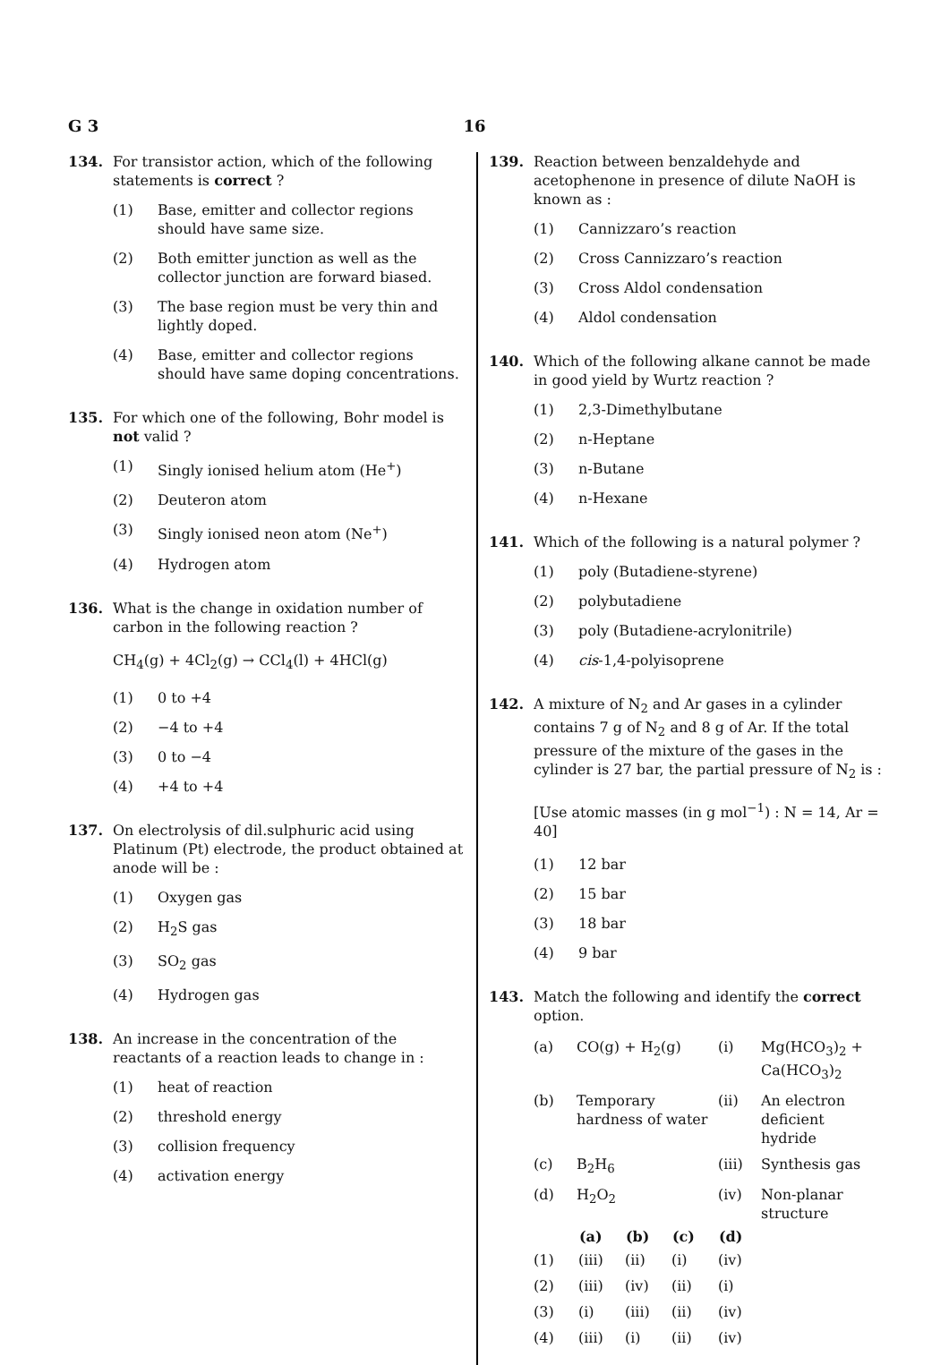G 3
16
134. For transistor action, which of the following statements is correct ?
(1) Base, emitter and collector regions should have same size.
(2) Both emitter junction as well as the collector junction are forward biased.
(3) The base region must be very thin and lightly doped.
(4) Base, emitter and collector regions should have same doping concentrations.
135. For which one of the following, Bohr model is not valid ?
(1) Singly ionised helium atom (He<sup>+</sup>)
(2) Deuteron atom
(3) Singly ionised neon atom (Ne<sup>+</sup>)
(4) Hydrogen atom
136. What is the change in oxidation number of carbon in the following reaction ?
CH<sub>4</sub>(g) + 4Cl<sub>2</sub>(g) → CCl<sub>4</sub>(l) + 4HCl(g)
(1) 0 to +4
(2) −4 to +4
(3) 0 to −4
(4) +4 to +4
137. On electrolysis of dil.sulphuric acid using Platinum (Pt) electrode, the product obtained at anode will be :
(1) Oxygen gas
(2) H<sub>2</sub>S gas
(3) SO<sub>2</sub> gas
(4) Hydrogen gas
138. An increase in the concentration of the reactants of a reaction leads to change in :
(1) heat of reaction
(2) threshold energy
(3) collision frequency
(4) activation energy
139. Reaction between benzaldehyde and acetophenone in presence of dilute NaOH is known as :
(1) Cannizzaro’s reaction
(2) Cross Cannizzaro’s reaction
(3) Cross Aldol condensation
(4) Aldol condensation
140. Which of the following alkane cannot be made in good yield by Wurtz reaction ?
(1) 2,3-Dimethylbutane
(2) n-Heptane
(3) n-Butane
(4) n-Hexane
141. Which of the following is a natural polymer ?
(1) poly (Butadiene-styrene)
(2) polybutadiene
(3) poly (Butadiene-acrylonitrile)
(4) cis-1,4-polyisoprene
142. A mixture of N<sub>2</sub> and Ar gases in a cylinder contains 7 g of N<sub>2</sub> and 8 g of Ar. If the total pressure of the mixture of the gases in the cylinder is 27 bar, the partial pressure of N<sub>2</sub> is :
[Use atomic masses (in g mol<sup>−1</sup>) : N = 14, Ar = 40]
(1) 12 bar
(2) 15 bar
(3) 18 bar
(4) 9 bar
143. Match the following and identify the correct option.
| (a) | CO(g) + H<sub>2</sub>(g) | (i) | Mg(HCO<sub>3</sub>)<sub>2</sub> + Ca(HCO<sub>3</sub>)<sub>2</sub> |
| (b) | Temporary hardness of water | (ii) | An electron deficient hydride |
| (c) | B<sub>2</sub>H<sub>6</sub> | (iii) | Synthesis gas |
| (d) | H<sub>2</sub>O<sub>2</sub> | (iv) | Non-planar structure |
| | (a) | (b) | (c) | (d) |
| --- | --- | --- | --- | --- |
| (1) | (iii) | (ii) | (i) | (iv) |
| (2) | (iii) | (iv) | (ii) | (i) |
| (3) | (i) | (iii) | (ii) | (iv) |
| (4) | (iii) | (i) | (ii) | (iv) |